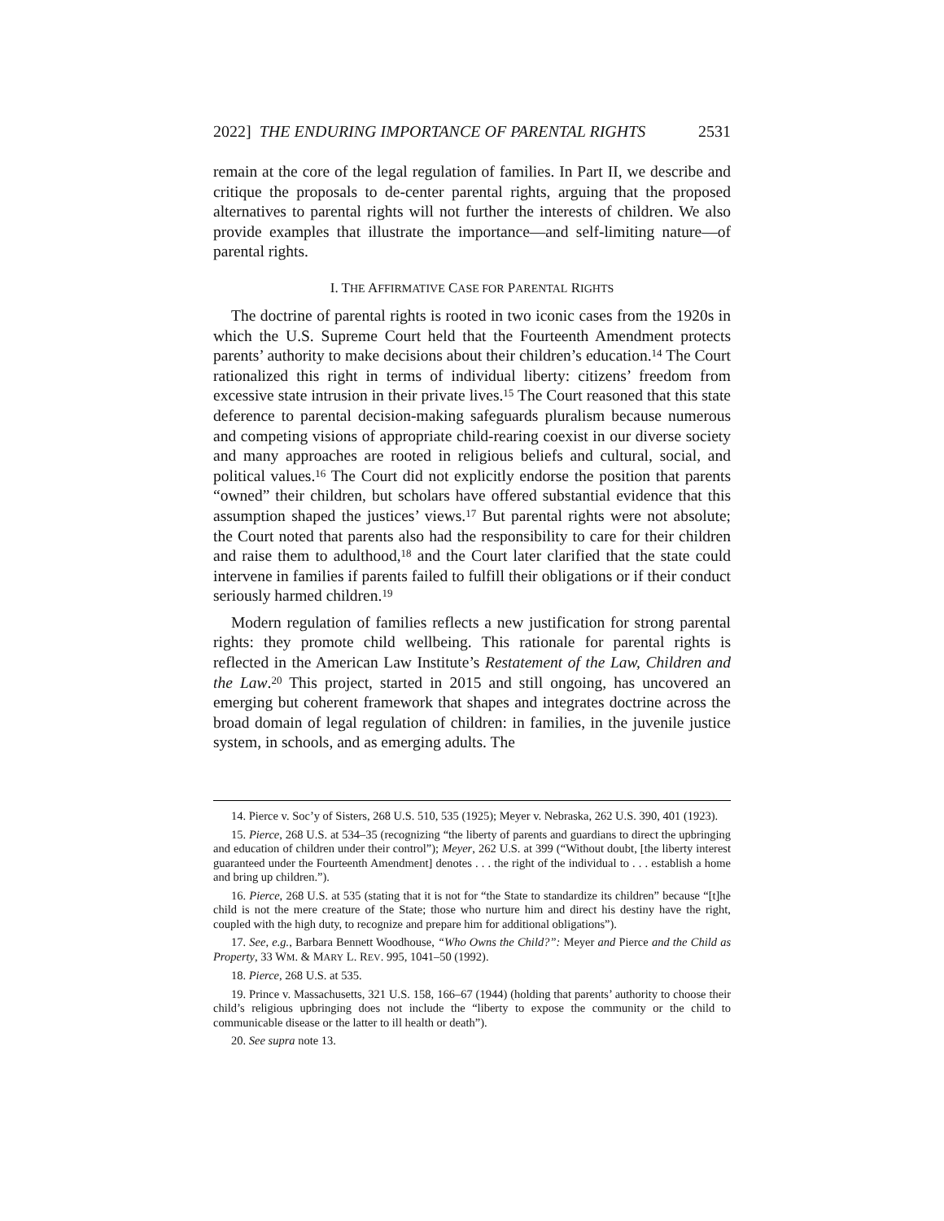2022] THE ENDURING IMPORTANCE OF PARENTAL RIGHTS 2531
remain at the core of the legal regulation of families. In Part II, we describe and critique the proposals to de-center parental rights, arguing that the proposed alternatives to parental rights will not further the interests of children. We also provide examples that illustrate the importance—and self-limiting nature—of parental rights.
I. THE AFFIRMATIVE CASE FOR PARENTAL RIGHTS
The doctrine of parental rights is rooted in two iconic cases from the 1920s in which the U.S. Supreme Court held that the Fourteenth Amendment protects parents’ authority to make decisions about their children’s education.<sup>14</sup> The Court rationalized this right in terms of individual liberty: citizens’ freedom from excessive state intrusion in their private lives.<sup>15</sup> The Court reasoned that this state deference to parental decision-making safeguards pluralism because numerous and competing visions of appropriate child-rearing coexist in our diverse society and many approaches are rooted in religious beliefs and cultural, social, and political values.<sup>16</sup> The Court did not explicitly endorse the position that parents “owned” their children, but scholars have offered substantial evidence that this assumption shaped the justices’ views.<sup>17</sup> But parental rights were not absolute; the Court noted that parents also had the responsibility to care for their children and raise them to adulthood,<sup>18</sup> and the Court later clarified that the state could intervene in families if parents failed to fulfill their obligations or if their conduct seriously harmed children.<sup>19</sup>
Modern regulation of families reflects a new justification for strong parental rights: they promote child wellbeing. This rationale for parental rights is reflected in the American Law Institute’s Restatement of the Law, Children and the Law.<sup>20</sup> This project, started in 2015 and still ongoing, has uncovered an emerging but coherent framework that shapes and integrates doctrine across the broad domain of legal regulation of children: in families, in the juvenile justice system, in schools, and as emerging adults. The
14. Pierce v. Soc’y of Sisters, 268 U.S. 510, 535 (1925); Meyer v. Nebraska, 262 U.S. 390, 401 (1923).
15. Pierce, 268 U.S. at 534–35 (recognizing “the liberty of parents and guardians to direct the upbringing and education of children under their control”); Meyer, 262 U.S. at 399 (“Without doubt, [the liberty interest guaranteed under the Fourteenth Amendment] denotes . . . the right of the individual to . . . establish a home and bring up children.”).
16. Pierce, 268 U.S. at 535 (stating that it is not for “the State to standardize its children” because “[t]he child is not the mere creature of the State; those who nurture him and direct his destiny have the right, coupled with the high duty, to recognize and prepare him for additional obligations”).
17. See, e.g., Barbara Bennett Woodhouse, “Who Owns the Child?”: Meyer and Pierce and the Child as Property, 33 WM. & MARY L. REV. 995, 1041–50 (1992).
18. Pierce, 268 U.S. at 535.
19. Prince v. Massachusetts, 321 U.S. 158, 166–67 (1944) (holding that parents’ authority to choose their child’s religious upbringing does not include the “liberty to expose the community or the child to communicable disease or the latter to ill health or death”).
20. See supra note 13.